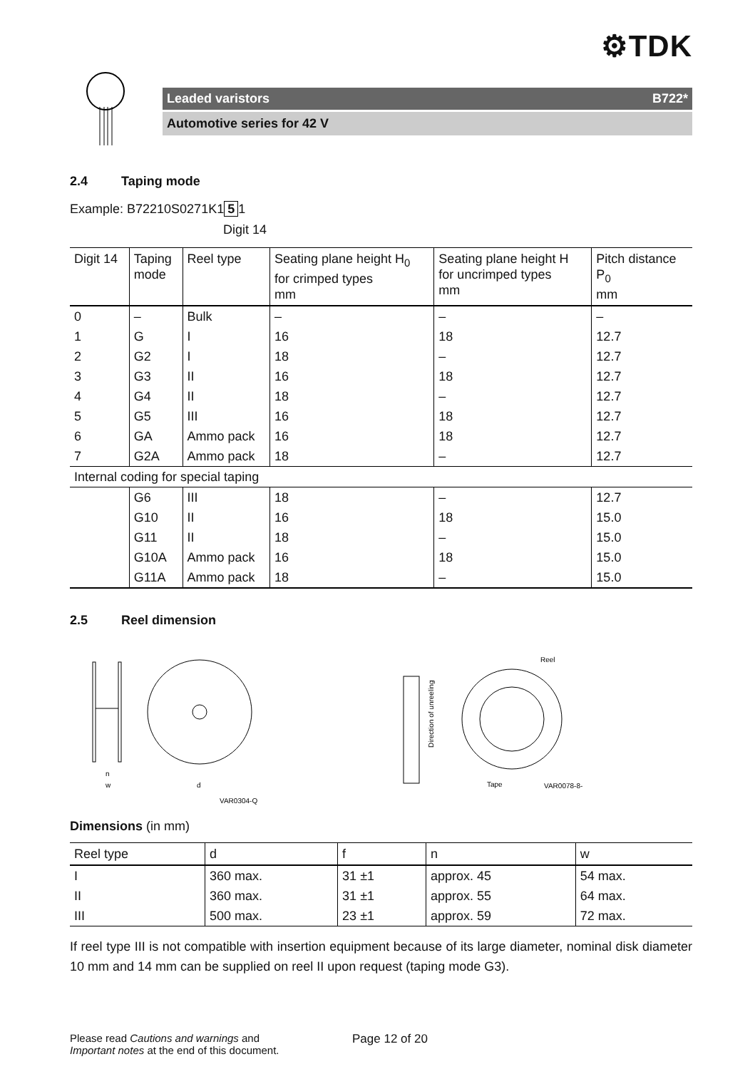⚙TDK
Leaded varistors B722*
Automotive series for 42 V
2.4 Taping mode
Example: B72210S0271K1 5 1
Digit 14
| Digit 14 | Taping mode | Reel type | Seating plane height H<sub>0</sub> for crimped types mm | Seating plane height H for uncrimped types mm | Pitch distance P<sub>0</sub> mm |
| --- | --- | --- | --- | --- | --- |
| 0 | – | Bulk | – | – | – |
| 1 | G | I | 16 | 18 | 12.7 |
| 2 | G2 | I | 18 | – | 12.7 |
| 3 | G3 | II | 16 | 18 | 12.7 |
| 4 | G4 | II | 18 | – | 12.7 |
| 5 | G5 | III | 16 | 18 | 12.7 |
| 6 | GA | Ammo pack | 16 | 18 | 12.7 |
| 7 | G2A | Ammo pack | 18 | – | 12.7 |
| Internal coding for special taping | | | | | |
| | G6 | III | 18 | – | 12.7 |
| | G10 | II | 16 | 18 | 15.0 |
| | G11 | II | 18 | – | 15.0 |
| | G10A | Ammo pack | 16 | 18 | 15.0 |
| | G11A | Ammo pack | 18 | – | 15.0 |
2.5 Reel dimension
n
w
d
VAR0304-Q
Direction of unreeling
Reel
Tape
VAR0078-8-E
Dimensions (in mm)
| Reel type | d | f | n | w |
| --- | --- | --- | --- | --- |
| I | 360 max. | 31 ±1 | approx. 45 | 54 max. |
| II | 360 max. | 31 ±1 | approx. 55 | 64 max. |
| III | 500 max. | 23 ±1 | approx. 59 | 72 max. |
If reel type III is not compatible with insertion equipment because of its large diameter, nominal disk diameter 10 mm and 14 mm can be supplied on reel II upon request (taping mode G3).
Please read Cautions and warnings and
Important notes at the end of this document.
Page 12 of 20